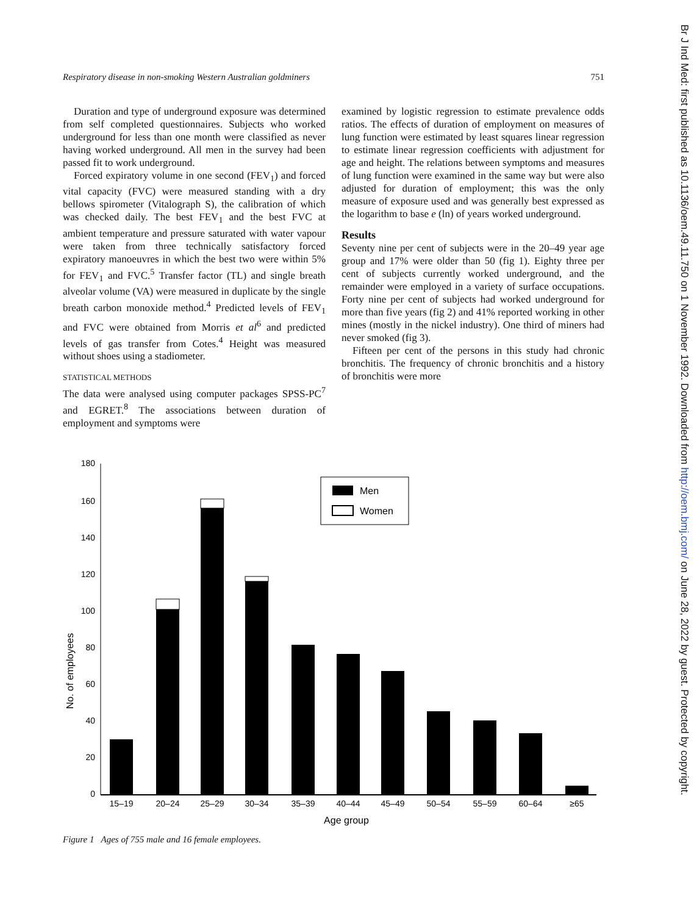Respiratory disease in non-smoking Western Australian goldminers 751
Duration and type of underground exposure was determined from self completed questionnaires. Subjects who worked underground for less than one month were classified as never having worked underground. All men in the survey had been passed fit to work underground.
Forced expiratory volume in one second (FEV<sub>1</sub>) and forced vital capacity (FVC) were measured standing with a dry bellows spirometer (Vitalograph S), the calibration of which was checked daily. The best FEV<sub>1</sub> and the best FVC at ambient temperature and pressure saturated with water vapour were taken from three technically satisfactory forced expiratory manoeuvres in which the best two were within 5% for FEV<sub>1</sub> and FVC.<sup>5</sup> Transfer factor (TL) and single breath alveolar volume (VA) were measured in duplicate by the single breath carbon monoxide method.<sup>4</sup> Predicted levels of FEV<sub>1</sub> and FVC were obtained from Morris et al<sup>6</sup> and predicted levels of gas transfer from Cotes.<sup>4</sup> Height was measured without shoes using a stadiometer.
STATISTICAL METHODS
The data were analysed using computer packages SPSS-PC<sup>7</sup> and EGRET.<sup>8</sup> The associations between duration of employment and symptoms were
examined by logistic regression to estimate prevalence odds ratios. The effects of duration of employment on measures of lung function were estimated by least squares linear regression to estimate linear regression coefficients with adjustment for age and height. The relations between symptoms and measures of lung function were examined in the same way but were also adjusted for duration of employment; this was the only measure of exposure used and was generally best expressed as the logarithm to base e (ln) of years worked underground.
Results
Seventy nine per cent of subjects were in the 20–49 year age group and 17% were older than 50 (fig 1). Eighty three per cent of subjects currently worked underground, and the remainder were employed in a variety of surface occupations. Forty nine per cent of subjects had worked underground for more than five years (fig 2) and 41% reported working in other mines (mostly in the nickel industry). One third of miners had never smoked (fig 3).
Fifteen per cent of the persons in this study had chronic bronchitis. The frequency of chronic bronchitis and a history of bronchitis were more
No. of employees
180
160
140
120
100
80
60
40
20
0
15–19
20–24
25–29
30–34
35–39
40–44
45–49
50–54
55–59
60–64
≥65
Age group
Men
Women
Figure 1 Ages of 755 male and 16 female employees.
Br J Ind Med: first published as 10.1136/oem.49.11.750 on 1 November 1992. Downloaded from http://oem.bmj.com/ on June 28, 2022 by guest. Protected by copyright.